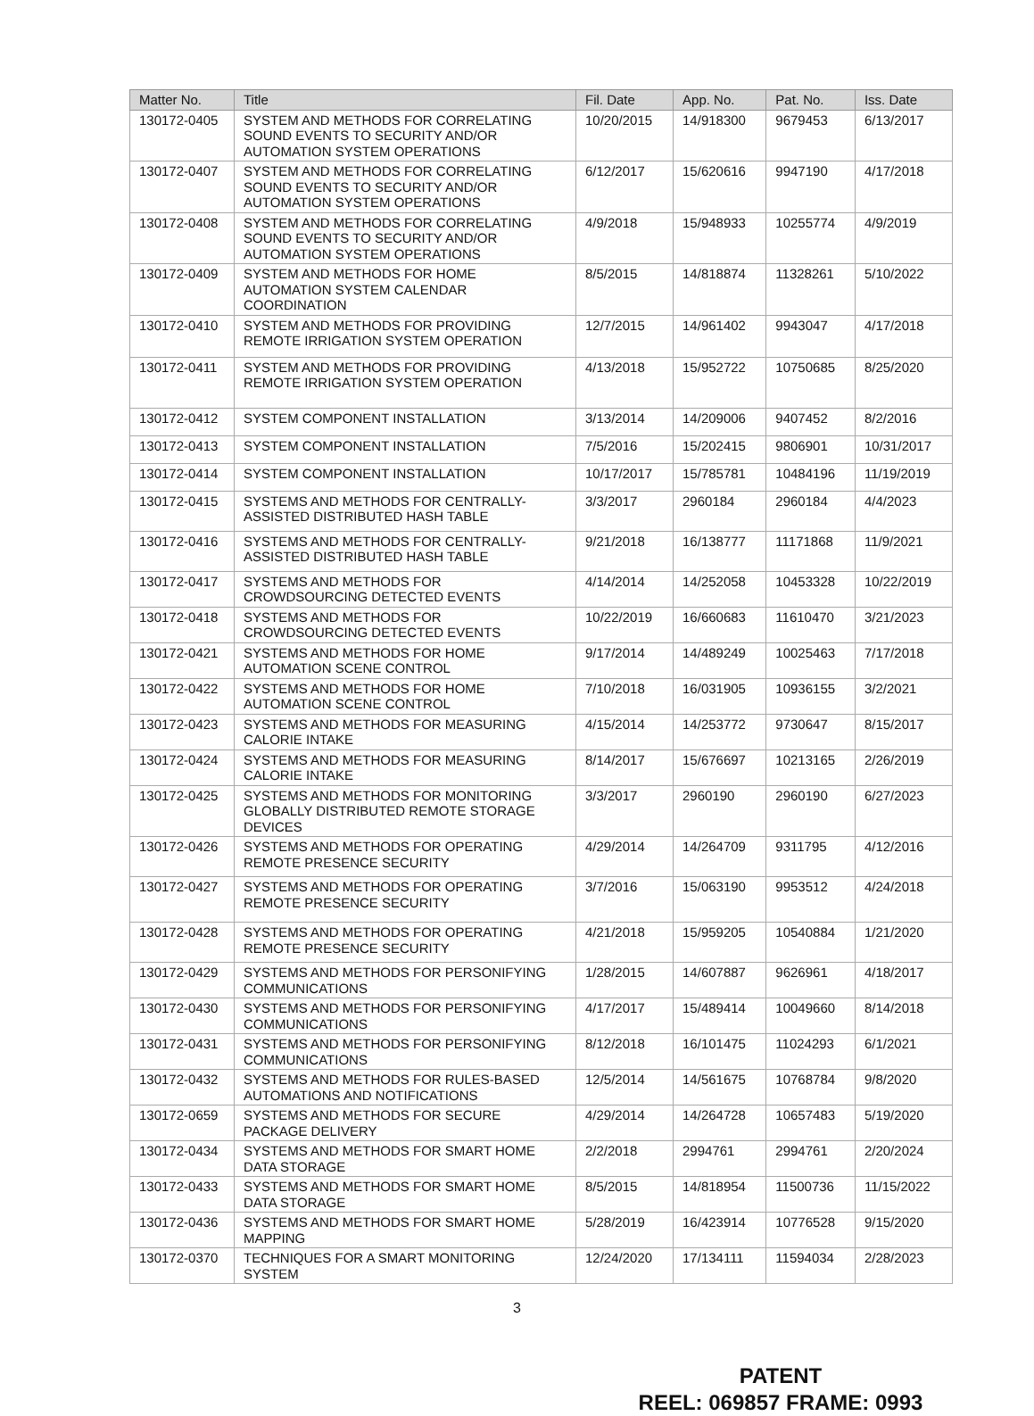| Matter No. | Title | Fil. Date | App. No. | Pat. No. | Iss. Date |
| --- | --- | --- | --- | --- | --- |
| 130172-0405 | SYSTEM AND METHODS FOR CORRELATING SOUND EVENTS TO SECURITY AND/OR AUTOMATION SYSTEM OPERATIONS | 10/20/2015 | 14/918300 | 9679453 | 6/13/2017 |
| 130172-0407 | SYSTEM AND METHODS FOR CORRELATING SOUND EVENTS TO SECURITY AND/OR AUTOMATION SYSTEM OPERATIONS | 6/12/2017 | 15/620616 | 9947190 | 4/17/2018 |
| 130172-0408 | SYSTEM AND METHODS FOR CORRELATING SOUND EVENTS TO SECURITY AND/OR AUTOMATION SYSTEM OPERATIONS | 4/9/2018 | 15/948933 | 10255774 | 4/9/2019 |
| 130172-0409 | SYSTEM AND METHODS FOR HOME AUTOMATION SYSTEM CALENDAR COORDINATION | 8/5/2015 | 14/818874 | 11328261 | 5/10/2022 |
| 130172-0410 | SYSTEM AND METHODS FOR PROVIDING REMOTE IRRIGATION SYSTEM OPERATION | 12/7/2015 | 14/961402 | 9943047 | 4/17/2018 |
| 130172-0411 | SYSTEM AND METHODS FOR PROVIDING REMOTE IRRIGATION SYSTEM OPERATION | 4/13/2018 | 15/952722 | 10750685 | 8/25/2020 |
| 130172-0412 | SYSTEM COMPONENT INSTALLATION | 3/13/2014 | 14/209006 | 9407452 | 8/2/2016 |
| 130172-0413 | SYSTEM COMPONENT INSTALLATION | 7/5/2016 | 15/202415 | 9806901 | 10/31/2017 |
| 130172-0414 | SYSTEM COMPONENT INSTALLATION | 10/17/2017 | 15/785781 | 10484196 | 11/19/2019 |
| 130172-0415 | SYSTEMS AND METHODS FOR CENTRALLY-ASSISTED DISTRIBUTED HASH TABLE | 3/3/2017 | 2960184 | 2960184 | 4/4/2023 |
| 130172-0416 | SYSTEMS AND METHODS FOR CENTRALLY-ASSISTED DISTRIBUTED HASH TABLE | 9/21/2018 | 16/138777 | 11171868 | 11/9/2021 |
| 130172-0417 | SYSTEMS AND METHODS FOR CROWDSOURCING DETECTED EVENTS | 4/14/2014 | 14/252058 | 10453328 | 10/22/2019 |
| 130172-0418 | SYSTEMS AND METHODS FOR CROWDSOURCING DETECTED EVENTS | 10/22/2019 | 16/660683 | 11610470 | 3/21/2023 |
| 130172-0421 | SYSTEMS AND METHODS FOR HOME AUTOMATION SCENE CONTROL | 9/17/2014 | 14/489249 | 10025463 | 7/17/2018 |
| 130172-0422 | SYSTEMS AND METHODS FOR HOME AUTOMATION SCENE CONTROL | 7/10/2018 | 16/031905 | 10936155 | 3/2/2021 |
| 130172-0423 | SYSTEMS AND METHODS FOR MEASURING CALORIE INTAKE | 4/15/2014 | 14/253772 | 9730647 | 8/15/2017 |
| 130172-0424 | SYSTEMS AND METHODS FOR MEASURING CALORIE INTAKE | 8/14/2017 | 15/676697 | 10213165 | 2/26/2019 |
| 130172-0425 | SYSTEMS AND METHODS FOR MONITORING GLOBALLY DISTRIBUTED REMOTE STORAGE DEVICES | 3/3/2017 | 2960190 | 2960190 | 6/27/2023 |
| 130172-0426 | SYSTEMS AND METHODS FOR OPERATING REMOTE PRESENCE SECURITY | 4/29/2014 | 14/264709 | 9311795 | 4/12/2016 |
| 130172-0427 | SYSTEMS AND METHODS FOR OPERATING REMOTE PRESENCE SECURITY | 3/7/2016 | 15/063190 | 9953512 | 4/24/2018 |
| 130172-0428 | SYSTEMS AND METHODS FOR OPERATING REMOTE PRESENCE SECURITY | 4/21/2018 | 15/959205 | 10540884 | 1/21/2020 |
| 130172-0429 | SYSTEMS AND METHODS FOR PERSONIFYING COMMUNICATIONS | 1/28/2015 | 14/607887 | 9626961 | 4/18/2017 |
| 130172-0430 | SYSTEMS AND METHODS FOR PERSONIFYING COMMUNICATIONS | 4/17/2017 | 15/489414 | 10049660 | 8/14/2018 |
| 130172-0431 | SYSTEMS AND METHODS FOR PERSONIFYING COMMUNICATIONS | 8/12/2018 | 16/101475 | 11024293 | 6/1/2021 |
| 130172-0432 | SYSTEMS AND METHODS FOR RULES-BASED AUTOMATIONS AND NOTIFICATIONS | 12/5/2014 | 14/561675 | 10768784 | 9/8/2020 |
| 130172-0659 | SYSTEMS AND METHODS FOR SECURE PACKAGE DELIVERY | 4/29/2014 | 14/264728 | 10657483 | 5/19/2020 |
| 130172-0434 | SYSTEMS AND METHODS FOR SMART HOME DATA STORAGE | 2/2/2018 | 2994761 | 2994761 | 2/20/2024 |
| 130172-0433 | SYSTEMS AND METHODS FOR SMART HOME DATA STORAGE | 8/5/2015 | 14/818954 | 11500736 | 11/15/2022 |
| 130172-0436 | SYSTEMS AND METHODS FOR SMART HOME MAPPING | 5/28/2019 | 16/423914 | 10776528 | 9/15/2020 |
| 130172-0370 | TECHNIQUES FOR A SMART MONITORING SYSTEM | 12/24/2020 | 17/134111 | 11594034 | 2/28/2023 |
3
PATENT
REEL: 069857 FRAME: 0993